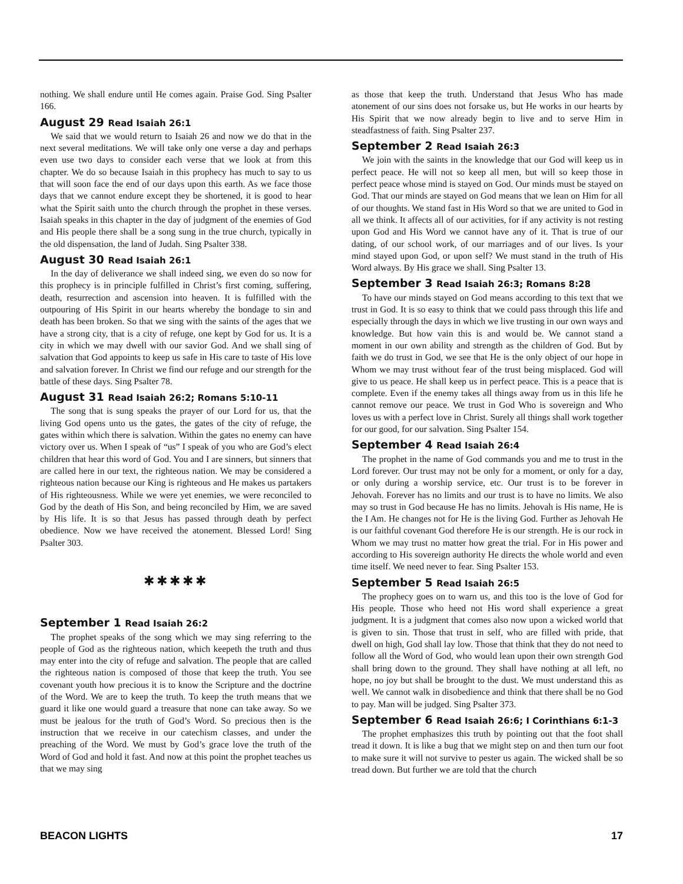nothing. We shall endure until He comes again. Praise God. Sing Psalter 166.
August 29 Read Isaiah 26:1
We said that we would return to Isaiah 26 and now we do that in the next several meditations. We will take only one verse a day and perhaps even use two days to consider each verse that we look at from this chapter. We do so because Isaiah in this prophecy has much to say to us that will soon face the end of our days upon this earth. As we face those days that we cannot endure except they be shortened, it is good to hear what the Spirit saith unto the church through the prophet in these verses. Isaiah speaks in this chapter in the day of judgment of the enemies of God and His people there shall be a song sung in the true church, typically in the old dispensation, the land of Judah. Sing Psalter 338.
August 30 Read Isaiah 26:1
In the day of deliverance we shall indeed sing, we even do so now for this prophecy is in principle fulfilled in Christ’s first coming, suffering, death, resurrection and ascension into heaven. It is fulfilled with the outpouring of His Spirit in our hearts whereby the bondage to sin and death has been broken. So that we sing with the saints of the ages that we have a strong city, that is a city of refuge, one kept by God for us. It is a city in which we may dwell with our savior God. And we shall sing of salvation that God appoints to keep us safe in His care to taste of His love and salvation forever. In Christ we find our refuge and our strength for the battle of these days. Sing Psalter 78.
August 31 Read Isaiah 26:2; Romans 5:10-11
The song that is sung speaks the prayer of our Lord for us, that the living God opens unto us the gates, the gates of the city of refuge, the gates within which there is salvation. Within the gates no enemy can have victory over us. When I speak of “us” I speak of you who are God’s elect children that hear this word of God. You and I are sinners, but sinners that are called here in our text, the righteous nation. We may be considered a righteous nation because our King is righteous and He makes us partakers of His righteousness. While we were yet enemies, we were reconciled to God by the death of His Son, and being reconciled by Him, we are saved by His life. It is so that Jesus has passed through death by perfect obedience. Now we have received the atonement. Blessed Lord! Sing Psalter 303.
✱✱✱✱✱
September 1 Read Isaiah 26:2
The prophet speaks of the song which we may sing referring to the people of God as the righteous nation, which keepeth the truth and thus may enter into the city of refuge and salvation. The people that are called the righteous nation is composed of those that keep the truth. You see covenant youth how precious it is to know the Scripture and the doctrine of the Word. We are to keep the truth. To keep the truth means that we guard it like one would guard a treasure that none can take away. So we must be jealous for the truth of God’s Word. So precious then is the instruction that we receive in our catechism classes, and under the preaching of the Word. We must by God’s grace love the truth of the Word of God and hold it fast. And now at this point the prophet teaches us that we may sing
as those that keep the truth. Understand that Jesus Who has made atonement of our sins does not forsake us, but He works in our hearts by His Spirit that we now already begin to live and to serve Him in steadfastness of faith. Sing Psalter 237.
September 2 Read Isaiah 26:3
We join with the saints in the knowledge that our God will keep us in perfect peace. He will not so keep all men, but will so keep those in perfect peace whose mind is stayed on God. Our minds must be stayed on God. That our minds are stayed on God means that we lean on Him for all of our thoughts. We stand fast in His Word so that we are united to God in all we think. It affects all of our activities, for if any activity is not resting upon God and His Word we cannot have any of it. That is true of our dating, of our school work, of our marriages and of our lives. Is your mind stayed upon God, or upon self? We must stand in the truth of His Word always. By His grace we shall. Sing Psalter 13.
September 3 Read Isaiah 26:3; Romans 8:28
To have our minds stayed on God means according to this text that we trust in God. It is so easy to think that we could pass through this life and especially through the days in which we live trusting in our own ways and knowledge. But how vain this is and would be. We cannot stand a moment in our own ability and strength as the children of God. But by faith we do trust in God, we see that He is the only object of our hope in Whom we may trust without fear of the trust being misplaced. God will give to us peace. He shall keep us in perfect peace. This is a peace that is complete. Even if the enemy takes all things away from us in this life he cannot remove our peace. We trust in God Who is sovereign and Who loves us with a perfect love in Christ. Surely all things shall work together for our good, for our salvation. Sing Psalter 154.
September 4 Read Isaiah 26:4
The prophet in the name of God commands you and me to trust in the Lord forever. Our trust may not be only for a moment, or only for a day, or only during a worship service, etc. Our trust is to be forever in Jehovah. Forever has no limits and our trust is to have no limits. We also may so trust in God because He has no limits. Jehovah is His name, He is the I Am. He changes not for He is the living God. Further as Jehovah He is our faithful covenant God therefore He is our strength. He is our rock in Whom we may trust no matter how great the trial. For in His power and according to His sovereign authority He directs the whole world and even time itself. We need never to fear. Sing Psalter 153.
September 5 Read Isaiah 26:5
The prophecy goes on to warn us, and this too is the love of God for His people. Those who heed not His word shall experience a great judgment. It is a judgment that comes also now upon a wicked world that is given to sin. Those that trust in self, who are filled with pride, that dwell on high, God shall lay low. Those that think that they do not need to follow all the Word of God, who would lean upon their own strength God shall bring down to the ground. They shall have nothing at all left, no hope, no joy but shall be brought to the dust. We must understand this as well. We cannot walk in disobedience and think that there shall be no God to pay. Man will be judged. Sing Psalter 373.
September 6 Read Isaiah 26:6; I Corinthians 6:1-3
The prophet emphasizes this truth by pointing out that the foot shall tread it down. It is like a bug that we might step on and then turn our foot to make sure it will not survive to pester us again. The wicked shall be so tread down. But further we are told that the church
BEACON LIGHTS 17